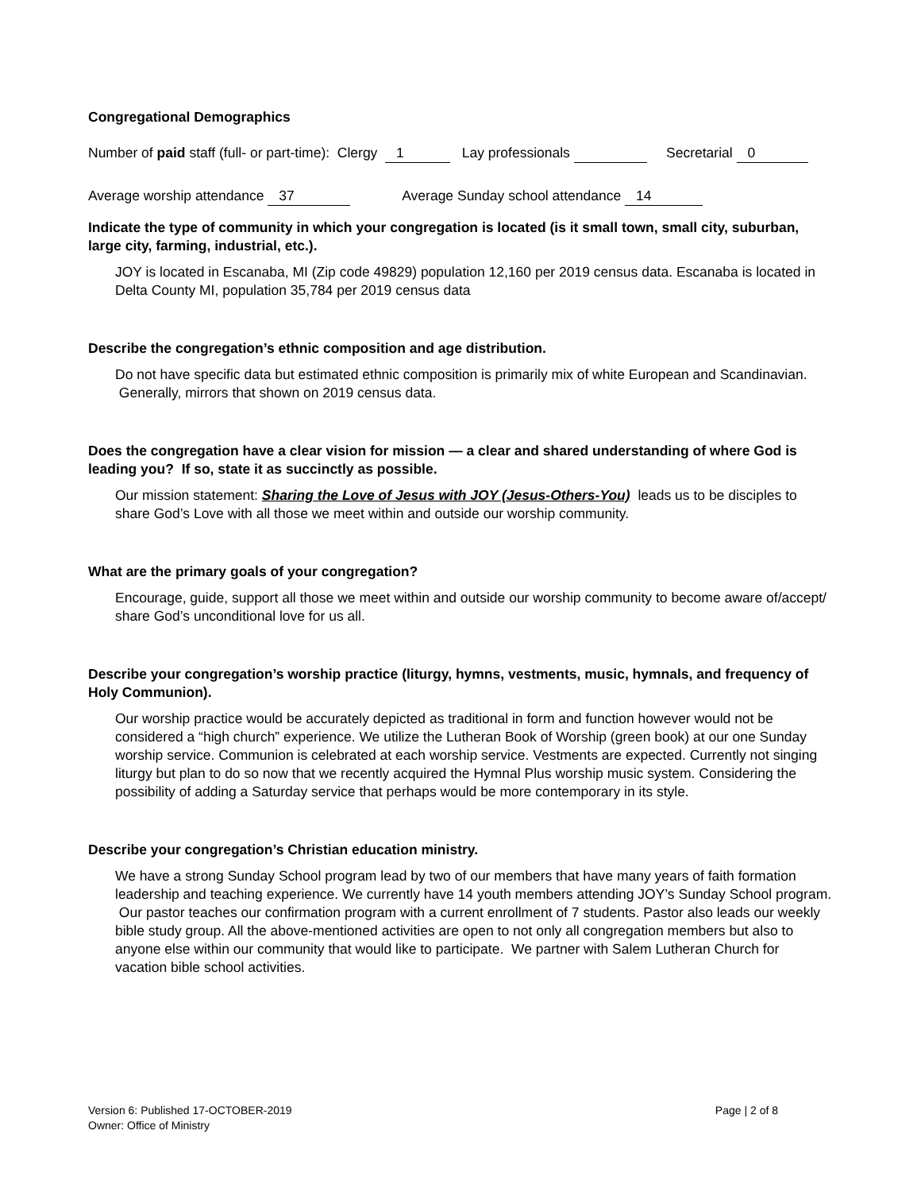Congregational Demographics
Number of paid staff (full- or part-time): Clergy 1 Lay professionals Secretarial 0
Average worship attendance 37 Average Sunday school attendance 14
Indicate the type of community in which your congregation is located (is it small town, small city, suburban, large city, farming, industrial, etc.).
JOY is located in Escanaba, MI (Zip code 49829) population 12,160 per 2019 census data. Escanaba is located in Delta County MI, population 35,784 per 2019 census data
Describe the congregation’s ethnic composition and age distribution.
Do not have specific data but estimated ethnic composition is primarily mix of white European and Scandinavian. Generally, mirrors that shown on 2019 census data.
Does the congregation have a clear vision for mission — a clear and shared understanding of where God is leading you? If so, state it as succinctly as possible.
Our mission statement: Sharing the Love of Jesus with JOY (Jesus-Others-You) leads us to be disciples to share God’s Love with all those we meet within and outside our worship community.
What are the primary goals of your congregation?
Encourage, guide, support all those we meet within and outside our worship community to become aware of/accept/ share God’s unconditional love for us all.
Describe your congregation’s worship practice (liturgy, hymns, vestments, music, hymnals, and frequency of Holy Communion).
Our worship practice would be accurately depicted as traditional in form and function however would not be considered a “high church” experience. We utilize the Lutheran Book of Worship (green book) at our one Sunday worship service. Communion is celebrated at each worship service. Vestments are expected. Currently not singing liturgy but plan to do so now that we recently acquired the Hymnal Plus worship music system. Considering the possibility of adding a Saturday service that perhaps would be more contemporary in its style.
Describe your congregation’s Christian education ministry.
We have a strong Sunday School program lead by two of our members that have many years of faith formation leadership and teaching experience. We currently have 14 youth members attending JOY’s Sunday School program. Our pastor teaches our confirmation program with a current enrollment of 7 students. Pastor also leads our weekly bible study group. All the above-mentioned activities are open to not only all congregation members but also to anyone else within our community that would like to participate. We partner with Salem Lutheran Church for vacation bible school activities.
Version 6: Published 17-OCTOBER-2019
Owner: Office of Ministry
Page | 2 of 8